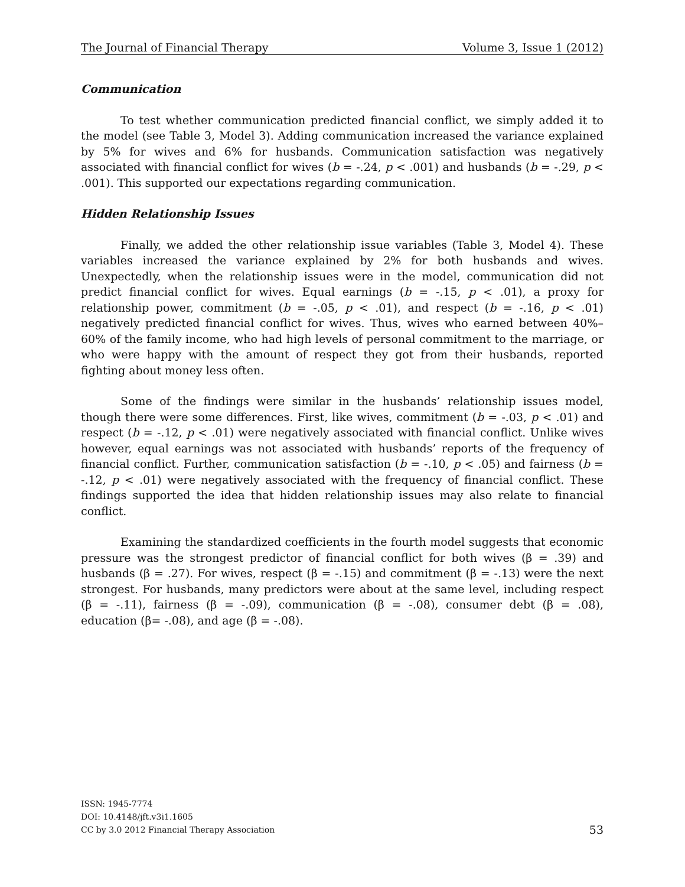The Journal of Financial Therapy Volume 3, Issue 1 (2012)
Communication
To test whether communication predicted financial conflict, we simply added it to the model (see Table 3, Model 3). Adding communication increased the variance explained by 5% for wives and 6% for husbands. Communication satisfaction was negatively associated with financial conflict for wives (b = -.24, p < .001) and husbands (b = -.29, p < .001). This supported our expectations regarding communication.
Hidden Relationship Issues
Finally, we added the other relationship issue variables (Table 3, Model 4). These variables increased the variance explained by 2% for both husbands and wives. Unexpectedly, when the relationship issues were in the model, communication did not predict financial conflict for wives. Equal earnings (b = -.15, p < .01), a proxy for relationship power, commitment (b = -.05, p < .01), and respect (b = -.16, p < .01) negatively predicted financial conflict for wives. Thus, wives who earned between 40%–60% of the family income, who had high levels of personal commitment to the marriage, or who were happy with the amount of respect they got from their husbands, reported fighting about money less often.
Some of the findings were similar in the husbands’ relationship issues model, though there were some differences. First, like wives, commitment (b = -.03, p < .01) and respect (b = -.12, p < .01) were negatively associated with financial conflict. Unlike wives however, equal earnings was not associated with husbands’ reports of the frequency of financial conflict. Further, communication satisfaction (b = -.10, p < .05) and fairness (b = -.12, p < .01) were negatively associated with the frequency of financial conflict. These findings supported the idea that hidden relationship issues may also relate to financial conflict.
Examining the standardized coefficients in the fourth model suggests that economic pressure was the strongest predictor of financial conflict for both wives (β = .39) and husbands (β = .27). For wives, respect (β = -.15) and commitment (β = -.13) were the next strongest. For husbands, many predictors were about at the same level, including respect (β = -.11), fairness (β = -.09), communication (β = -.08), consumer debt (β = .08), education (β= -.08), and age (β = -.08).
ISSN: 1945-7774
DOI: 10.4148/jft.v3i1.1605
CC by 3.0 2012 Financial Therapy Association
53